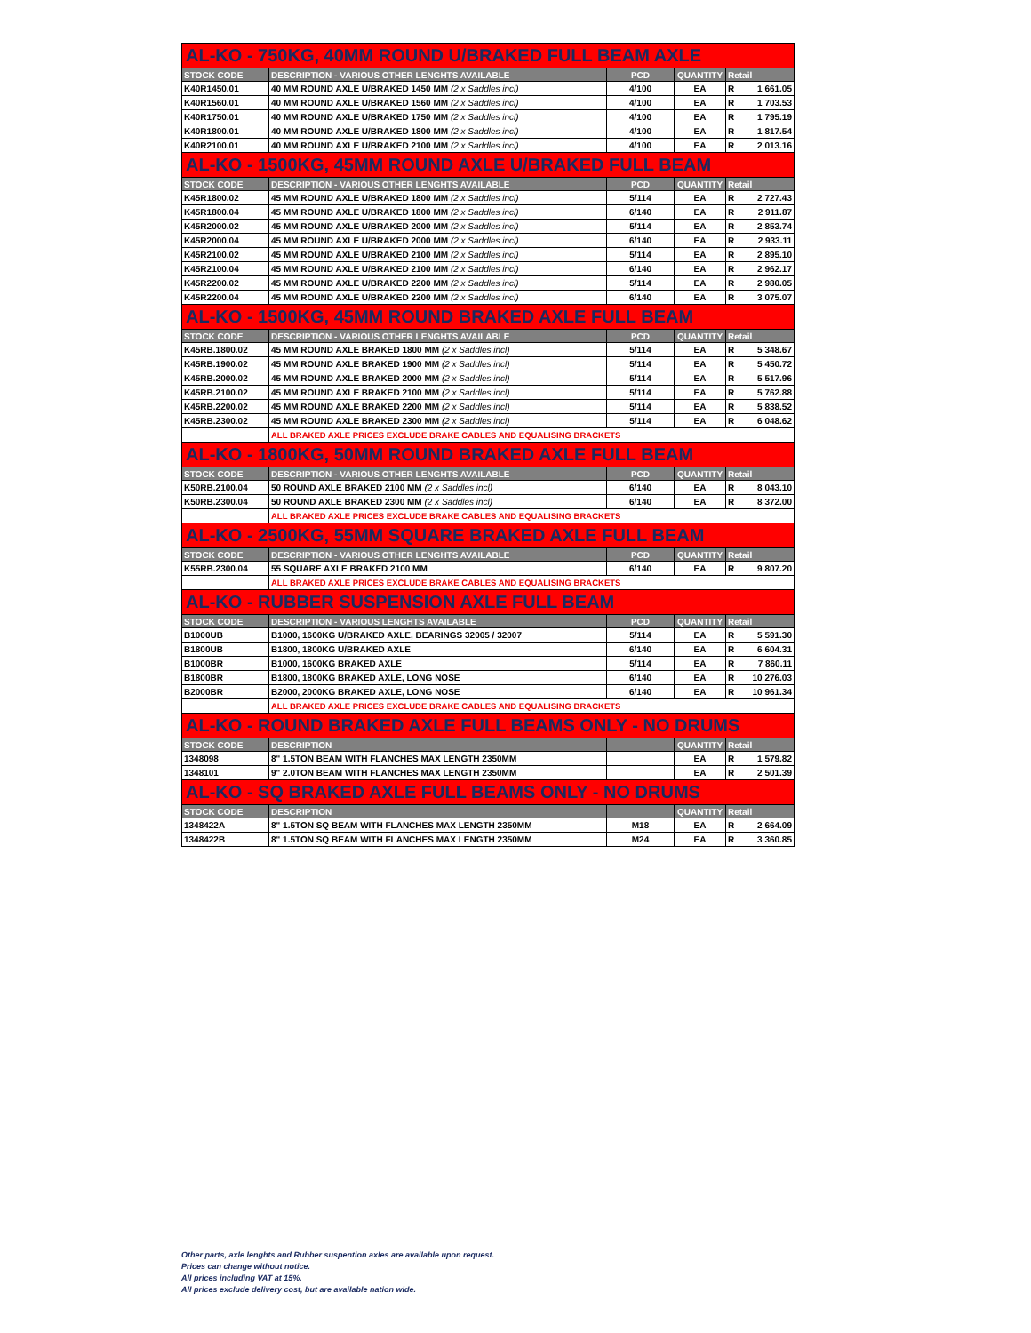| AL-KO - 750KG, 40MM ROUND U/BRAKED FULL BEAM AXLE | | | | |
| STOCK CODE | DESCRIPTION - VARIOUS OTHER LENGHTS AVAILABLE | PCD | QUANTITY | Retail |
| K40R1450.01 | 40 MM ROUND AXLE U/BRAKED 1450 MM (2 x Saddles incl) | 4/100 | EA | R 1 661.05 |
| K40R1560.01 | 40 MM ROUND AXLE U/BRAKED 1560 MM (2 x Saddles incl) | 4/100 | EA | R 1 703.53 |
| K40R1750.01 | 40 MM ROUND AXLE U/BRAKED 1750 MM (2 x Saddles incl) | 4/100 | EA | R 1 795.19 |
| K40R1800.01 | 40 MM ROUND AXLE U/BRAKED 1800 MM (2 x Saddles incl) | 4/100 | EA | R 1 817.54 |
| K40R2100.01 | 40 MM ROUND AXLE U/BRAKED 2100 MM (2 x Saddles incl) | 4/100 | EA | R 2 013.16 |
| AL-KO - 1500KG, 45MM ROUND AXLE U/BRAKED FULL BEAM | | | | |
| STOCK CODE | DESCRIPTION - VARIOUS OTHER LENGHTS AVAILABLE | PCD | QUANTITY | Retail |
| K45R1800.02 | 45 MM ROUND AXLE U/BRAKED 1800 MM (2 x Saddles incl) | 5/114 | EA | R 2 727.43 |
| K45R1800.04 | 45 MM ROUND AXLE U/BRAKED 1800 MM (2 x Saddles incl) | 6/140 | EA | R 2 911.87 |
| K45R2000.02 | 45 MM ROUND AXLE U/BRAKED 2000 MM (2 x Saddles incl) | 5/114 | EA | R 2 853.74 |
| K45R2000.04 | 45 MM ROUND AXLE U/BRAKED 2000 MM (2 x Saddles incl) | 6/140 | EA | R 2 933.11 |
| K45R2100.02 | 45 MM ROUND AXLE U/BRAKED 2100 MM (2 x Saddles incl) | 5/114 | EA | R 2 895.10 |
| K45R2100.04 | 45 MM ROUND AXLE U/BRAKED 2100 MM (2 x Saddles incl) | 6/140 | EA | R 2 962.17 |
| K45R2200.02 | 45 MM ROUND AXLE U/BRAKED 2200 MM (2 x Saddles incl) | 5/114 | EA | R 2 980.05 |
| K45R2200.04 | 45 MM ROUND AXLE U/BRAKED 2200 MM (2 x Saddles incl) | 6/140 | EA | R 3 075.07 |
| AL-KO - 1500KG, 45MM ROUND BRAKED AXLE FULL BEAM | | | | |
| STOCK CODE | DESCRIPTION - VARIOUS OTHER LENGHTS AVAILABLE | PCD | QUANTITY | Retail |
| K45RB.1800.02 | 45 MM ROUND AXLE BRAKED 1800 MM (2 x Saddles incl) | 5/114 | EA | R 5 348.67 |
| K45RB.1900.02 | 45 MM ROUND AXLE BRAKED 1900 MM (2 x Saddles incl) | 5/114 | EA | R 5 450.72 |
| K45RB.2000.02 | 45 MM ROUND AXLE BRAKED 2000 MM (2 x Saddles incl) | 5/114 | EA | R 5 517.96 |
| K45RB.2100.02 | 45 MM ROUND AXLE BRAKED 2100 MM (2 x Saddles incl) | 5/114 | EA | R 5 762.88 |
| K45RB.2200.02 | 45 MM ROUND AXLE BRAKED 2200 MM (2 x Saddles incl) | 5/114 | EA | R 5 838.52 |
| K45RB.2300.02 | 45 MM ROUND AXLE BRAKED 2300 MM (2 x Saddles incl) | 5/114 | EA | R 6 048.62 |
| | ALL BRAKED AXLE PRICES EXCLUDE BRAKE CABLES AND EQUALISING BRACKETS | | | |
| AL-KO - 1800KG, 50MM ROUND BRAKED AXLE FULL BEAM | | | | |
| STOCK CODE | DESCRIPTION - VARIOUS OTHER LENGHTS AVAILABLE | PCD | QUANTITY | Retail |
| K50RB.2100.04 | 50 ROUND AXLE BRAKED 2100 MM (2 x Saddles incl) | 6/140 | EA | R 8 043.10 |
| K50RB.2300.04 | 50 ROUND AXLE BRAKED 2300 MM (2 x Saddles incl) | 6/140 | EA | R 8 372.00 |
| | ALL BRAKED AXLE PRICES EXCLUDE BRAKE CABLES AND EQUALISING BRACKETS | | | |
| AL-KO - 2500KG, 55MM SQUARE BRAKED AXLE FULL BEAM | | | | |
| STOCK CODE | DESCRIPTION - VARIOUS OTHER LENGHTS AVAILABLE | PCD | QUANTITY | Retail |
| K55RB.2300.04 | 55 SQUARE AXLE BRAKED 2100 MM | 6/140 | EA | R 9 807.20 |
| | ALL BRAKED AXLE PRICES EXCLUDE BRAKE CABLES AND EQUALISING BRACKETS | | | |
| AL-KO - RUBBER SUSPENSION AXLE FULL BEAM | | | | |
| STOCK CODE | DESCRIPTION - VARIOUS LENGHTS AVAILABLE | PCD | QUANTITY | Retail |
| B1000UB | B1000, 1600KG U/BRAKED AXLE, BEARINGS 32005 / 32007 | 5/114 | EA | R 5 591.30 |
| B1800UB | B1800, 1800KG U/BRAKED AXLE | 6/140 | EA | R 6 604.31 |
| B1000BR | B1000, 1600KG BRAKED AXLE | 5/114 | EA | R 7 860.11 |
| B1800BR | B1800, 1800KG BRAKED AXLE, LONG NOSE | 6/140 | EA | R 10 276.03 |
| B2000BR | B2000, 2000KG BRAKED AXLE, LONG NOSE | 6/140 | EA | R 10 961.34 |
| | ALL BRAKED AXLE PRICES EXCLUDE BRAKE CABLES AND EQUALISING BRACKETS | | | |
| AL-KO - ROUND BRAKED AXLE FULL BEAMS ONLY - NO DRUMS | | | | |
| STOCK CODE | DESCRIPTION | | QUANTITY | Retail |
| 1348098 | 8" 1.5TON BEAM WITH FLANCHES MAX LENGTH 2350MM | | EA | R 1 579.82 |
| 1348101 | 9" 2.0TON BEAM WITH FLANCHES MAX LENGTH 2350MM | | EA | R 2 501.39 |
| AL-KO - SQ BRAKED AXLE FULL BEAMS ONLY - NO DRUMS | | | | |
| STOCK CODE | DESCRIPTION | | QUANTITY | Retail |
| 1348422A | 8" 1.5TON SQ BEAM WITH FLANCHES MAX LENGTH 2350MM | M18 | EA | R 2 664.09 |
| 1348422B | 8" 1.5TON SQ BEAM WITH FLANCHES MAX LENGTH 2350MM | M24 | EA | R 3 360.85 |
Other parts, axle lenghts and Rubber suspention axles are available upon request.
Prices can change without notice.
All prices including VAT at 15%.
All prices exclude delivery cost, but are available nation wide.